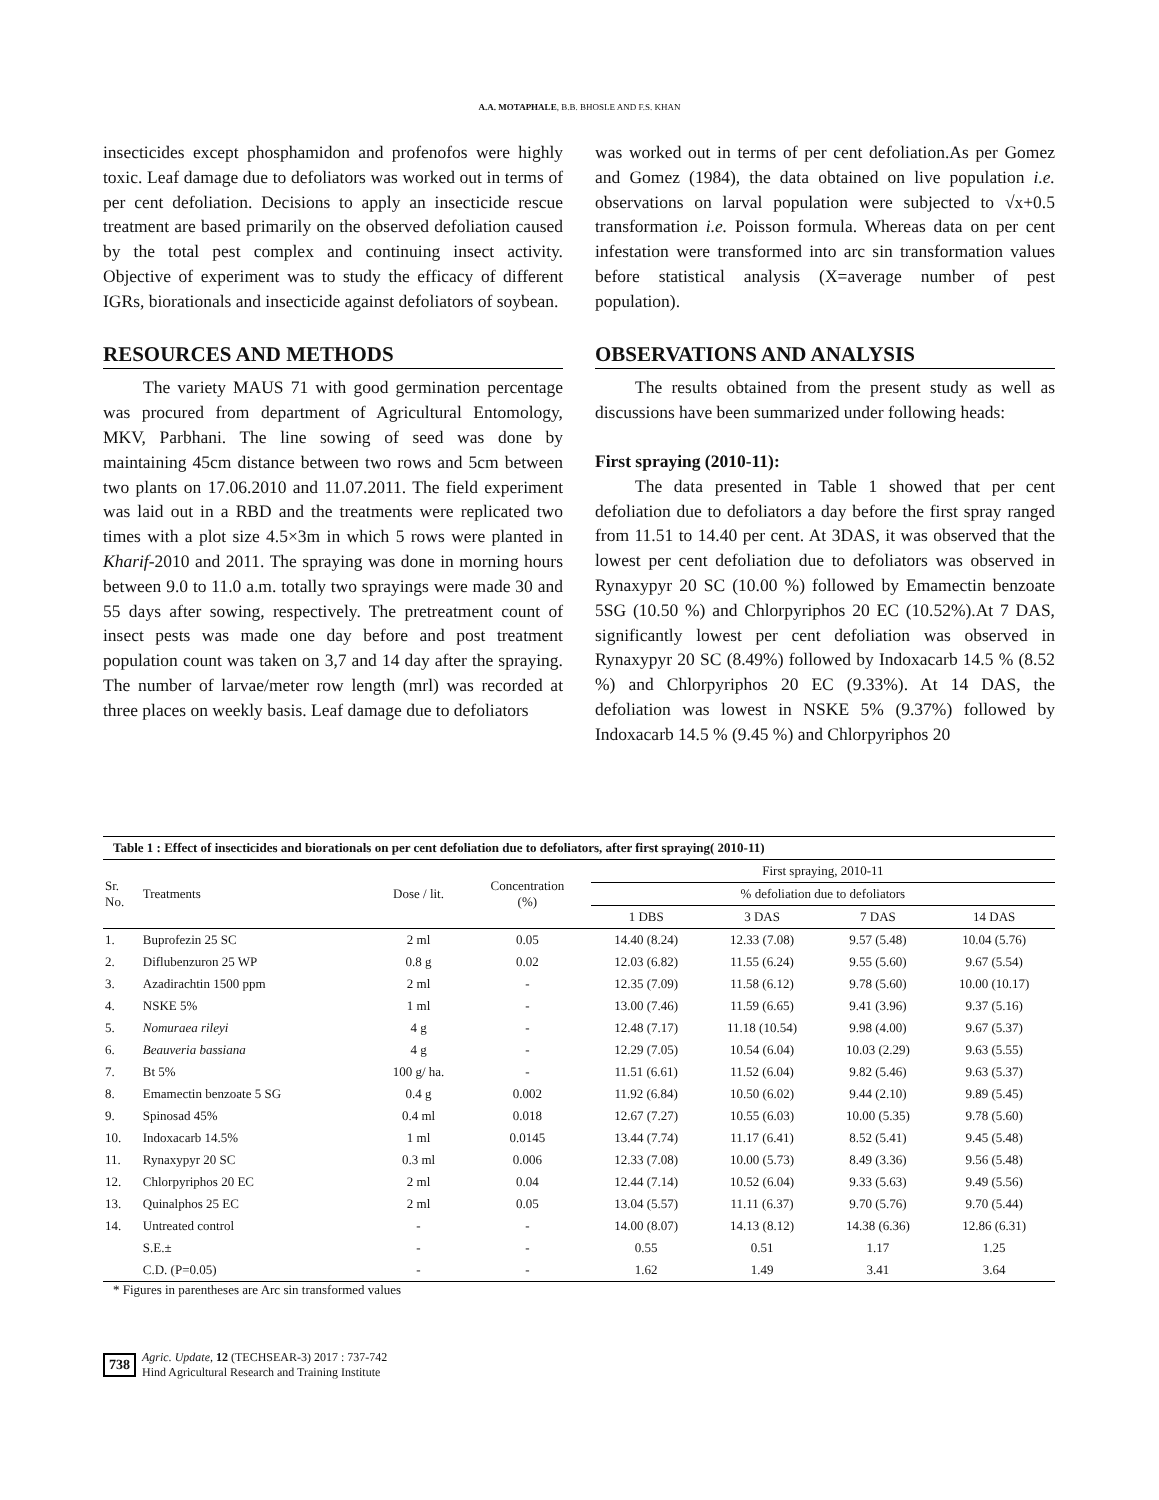A.A. MOTAPHALE, B.B. BHOSLE AND F.S. KHAN
insecticides except phosphamidon and profenofos were highly toxic. Leaf damage due to defoliators was worked out in terms of per cent defoliation. Decisions to apply an insecticide rescue treatment are based primarily on the observed defoliation caused by the total pest complex and continuing insect activity. Objective of experiment was to study the efficacy of different IGRs, biorationals and insecticide against defoliators of soybean.
RESOURCES AND METHODS
The variety MAUS 71 with good germination percentage was procured from department of Agricultural Entomology, MKV, Parbhani. The line sowing of seed was done by maintaining 45cm distance between two rows and 5cm between two plants on 17.06.2010 and 11.07.2011. The field experiment was laid out in a RBD and the treatments were replicated two times with a plot size 4.5×3m in which 5 rows were planted in Kharif-2010 and 2011. The spraying was done in morning hours between 9.0 to 11.0 a.m. totally two sprayings were made 30 and 55 days after sowing, respectively. The pretreatment count of insect pests was made one day before and post treatment population count was taken on 3,7 and 14 day after the spraying. The number of larvae/meter row length (mrl) was recorded at three places on weekly basis. Leaf damage due to defoliators
was worked out in terms of per cent defoliation.As per Gomez and Gomez (1984), the data obtained on live population i.e. observations on larval population were subjected to √x+0.5 transformation i.e. Poisson formula. Whereas data on per cent infestation were transformed into arc sin transformation values before statistical analysis (X=average number of pest population).
OBSERVATIONS AND ANALYSIS
The results obtained from the present study as well as discussions have been summarized under following heads:
First spraying (2010-11):
The data presented in Table 1 showed that per cent defoliation due to defoliators a day before the first spray ranged from 11.51 to 14.40 per cent. At 3DAS, it was observed that the lowest per cent defoliation due to defoliators was observed in Rynaxypyr 20 SC (10.00 %) followed by Emamectin benzoate 5SG (10.50 %) and Chlorpyriphos 20 EC (10.52%).At 7 DAS, significantly lowest per cent defoliation was observed in Rynaxypyr 20 SC (8.49%) followed by Indoxacarb 14.5 % (8.52 %) and Chlorpyriphos 20 EC (9.33%). At 14 DAS, the defoliation was lowest in NSKE 5% (9.37%) followed by Indoxacarb 14.5 % (9.45 %) and Chlorpyriphos 20
| Table 1 : Effect of insecticides and biorationals on per cent defoliation due to defoliators, after first spraying( 2010-11) | | | | | | | |
| Sr. No. | Treatments | Dose / lit. | Concentration (%) | First spraying, 2010-11 | | | |
| | | | | % defoliation due to defoliators | | | |
| | | | | 1 DBS | 3 DAS | 7 DAS | 14 DAS |
| 1. | Buprofezin 25 SC | 2 ml | 0.05 | 14.40 (8.24) | 12.33 (7.08) | 9.57 (5.48) | 10.04 (5.76) |
| 2. | Diflubenzuron 25 WP | 0.8 g | 0.02 | 12.03 (6.82) | 11.55 (6.24) | 9.55 (5.60) | 9.67 (5.54) |
| 3. | Azadirachtin 1500 ppm | 2 ml | - | 12.35 (7.09) | 11.58 (6.12) | 9.78 (5.60) | 10.00 (10.17) |
| 4. | NSKE 5% | 1 ml | - | 13.00 (7.46) | 11.59 (6.65) | 9.41 (3.96) | 9.37 (5.16) |
| 5. | Nomuraea rileyi | 4 g | - | 12.48 (7.17) | 11.18 (10.54) | 9.98 (4.00) | 9.67 (5.37) |
| 6. | Beauveria bassiana | 4 g | - | 12.29 (7.05) | 10.54 (6.04) | 10.03 (2.29) | 9.63 (5.55) |
| 7. | Bt 5% | 100 g/ ha. | - | 11.51 (6.61) | 11.52 (6.04) | 9.82 (5.46) | 9.63 (5.37) |
| 8. | Emamectin benzoate 5 SG | 0.4 g | 0.002 | 11.92 (6.84) | 10.50 (6.02) | 9.44 (2.10) | 9.89 (5.45) |
| 9. | Spinosad 45% | 0.4 ml | 0.018 | 12.67 (7.27) | 10.55 (6.03) | 10.00 (5.35) | 9.78 (5.60) |
| 10. | Indoxacarb 14.5% | 1 ml | 0.0145 | 13.44 (7.74) | 11.17 (6.41) | 8.52 (5.41) | 9.45 (5.48) |
| 11. | Rynaxypyr 20 SC | 0.3 ml | 0.006 | 12.33 (7.08) | 10.00 (5.73) | 8.49 (3.36) | 9.56 (5.48) |
| 12. | Chlorpyriphos 20 EC | 2 ml | 0.04 | 12.44 (7.14) | 10.52 (6.04) | 9.33 (5.63) | 9.49 (5.56) |
| 13. | Quinalphos 25 EC | 2 ml | 0.05 | 13.04 (5.57) | 11.11 (6.37) | 9.70 (5.76) | 9.70 (5.44) |
| 14. | Untreated control | - | - | 14.00 (8.07) | 14.13 (8.12) | 14.38 (6.36) | 12.86 (6.31) |
| | S.E.± | - | - | 0.55 | 0.51 | 1.17 | 1.25 |
| | C.D. (P=0.05) | - | - | 1.62 | 1.49 | 3.41 | 3.64 |
* Figures in parentheses are Arc sin transformed values
738 Agric. Update, 12 (TECHSEAR-3) 2017 : 737-742
Hind Agricultural Research and Training Institute